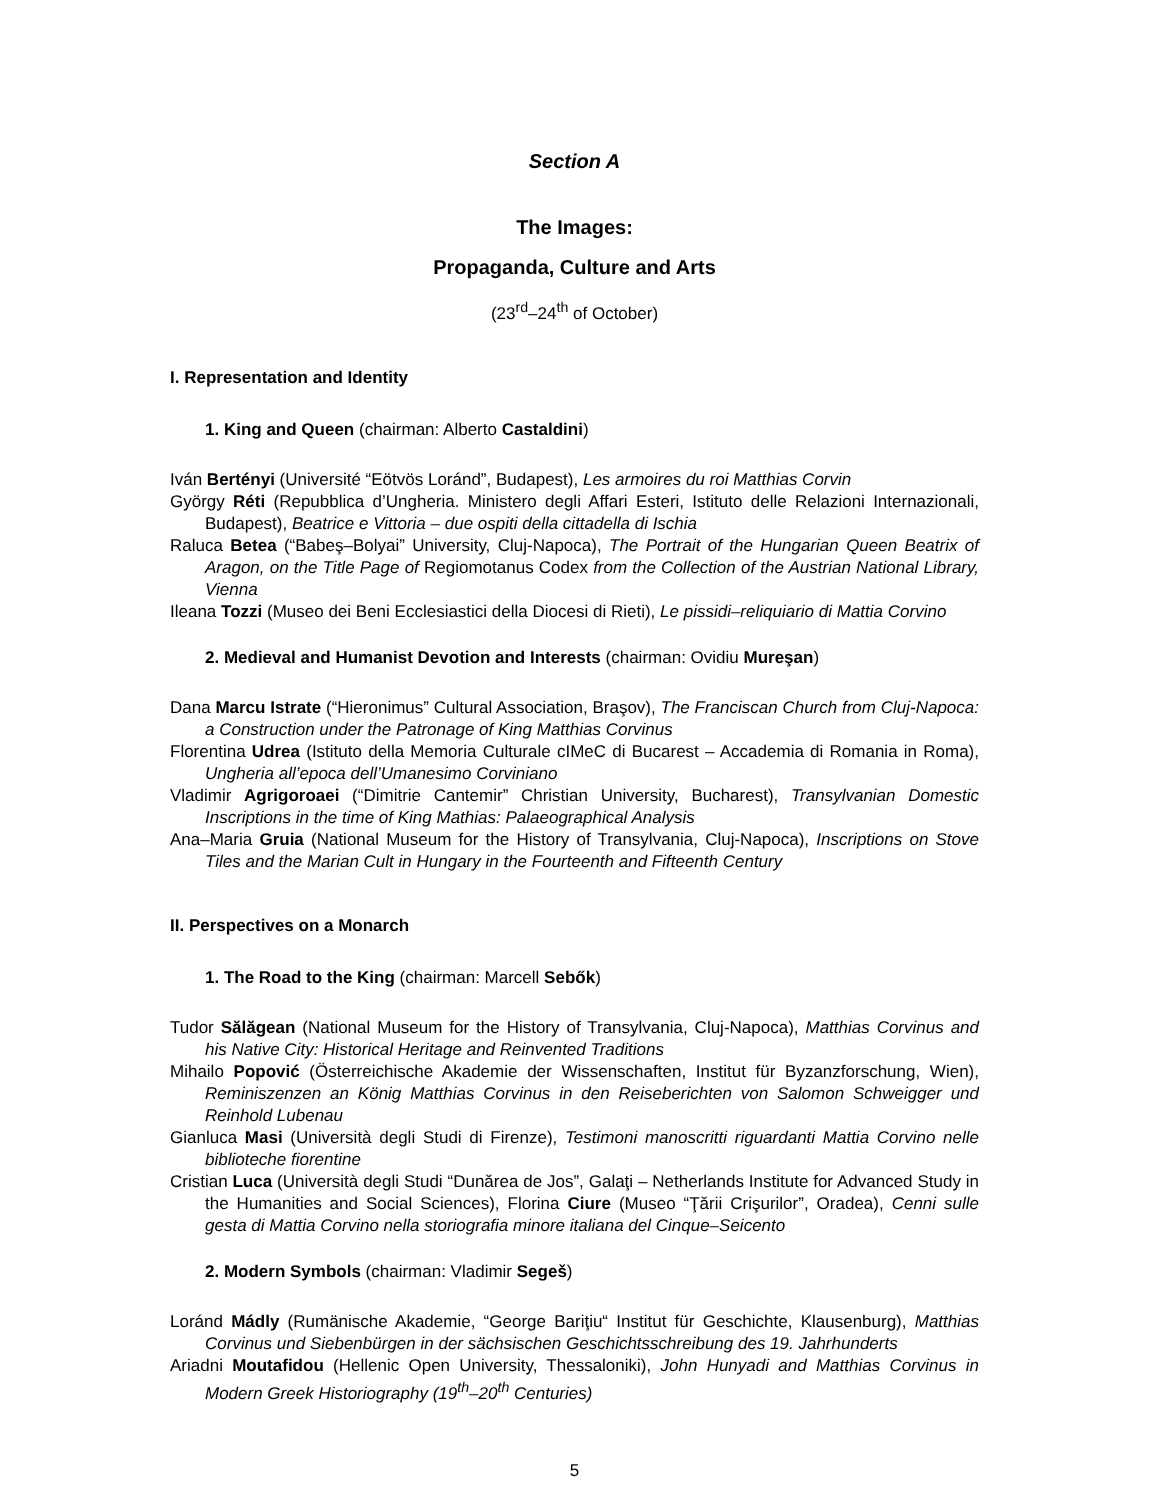Section A
The Images:
Propaganda, Culture and Arts
(23<sup>rd</sup>–24<sup>th</sup> of October)
I. Representation and Identity
1. King and Queen (chairman: Alberto Castaldini)
Iván Bertényi (Université “Eötvös Loránd”, Budapest), Les armoires du roi Matthias Corvin
György Réti (Repubblica d’Ungheria. Ministero degli Affari Esteri, Istituto delle Relazioni Internazionali, Budapest), Beatrice e Vittoria – due ospiti della cittadella di Ischia
Raluca Betea (“Babeş–Bolyai” University, Cluj-Napoca), The Portrait of the Hungarian Queen Beatrix of Aragon, on the Title Page of Regiomotanus Codex from the Collection of the Austrian National Library, Vienna
Ileana Tozzi (Museo dei Beni Ecclesiastici della Diocesi di Rieti), Le pissidi–reliquiario di Mattia Corvino
2. Medieval and Humanist Devotion and Interests (chairman: Ovidiu Mureşan)
Dana Marcu Istrate (“Hieronimus” Cultural Association, Braşov), The Franciscan Church from Cluj-Napoca: a Construction under the Patronage of King Matthias Corvinus
Florentina Udrea (Istituto della Memoria Culturale cIMeC di Bucarest – Accademia di Romania in Roma), Ungheria all’epoca dell’Umanesimo Corviniano
Vladimir Agrigoroaei (“Dimitrie Cantemir” Christian University, Bucharest), Transylvanian Domestic Inscriptions in the time of King Mathias: Palaeographical Analysis
Ana–Maria Gruia (National Museum for the History of Transylvania, Cluj-Napoca), Inscriptions on Stove Tiles and the Marian Cult in Hungary in the Fourteenth and Fifteenth Century
II. Perspectives on a Monarch
1. The Road to the King (chairman: Marcell Sebők)
Tudor Sălăgean (National Museum for the History of Transylvania, Cluj-Napoca), Matthias Corvinus and his Native City: Historical Heritage and Reinvented Traditions
Mihailo Popović (Österreichische Akademie der Wissenschaften, Institut für Byzanzforschung, Wien), Reminiszenzen an König Matthias Corvinus in den Reiseberichten von Salomon Schweigger und Reinhold Lubenau
Gianluca Masi (Università degli Studi di Firenze), Testimoni manoscritti riguardanti Mattia Corvino nelle biblioteche fiorentine
Cristian Luca (Università degli Studi “Dunărea de Jos”, Galaţi – Netherlands Institute for Advanced Study in the Humanities and Social Sciences), Florina Ciure (Museo “Ţării Crişurilor”, Oradea), Cenni sulle gesta di Mattia Corvino nella storiografia minore italiana del Cinque–Seicento
2. Modern Symbols (chairman: Vladimir Segeš)
Loránd Mádly (Rumänische Akademie, “George Bariţiu“ Institut für Geschichte, Klausenburg), Matthias Corvinus und Siebenbürgen in der sächsischen Geschichtsschreibung des 19. Jahrhunderts
Ariadni Moutafidou (Hellenic Open University, Thessaloniki), John Hunyadi and Matthias Corvinus in Modern Greek Historiography (19<sup>th</sup>–20<sup>th</sup> Centuries)
5